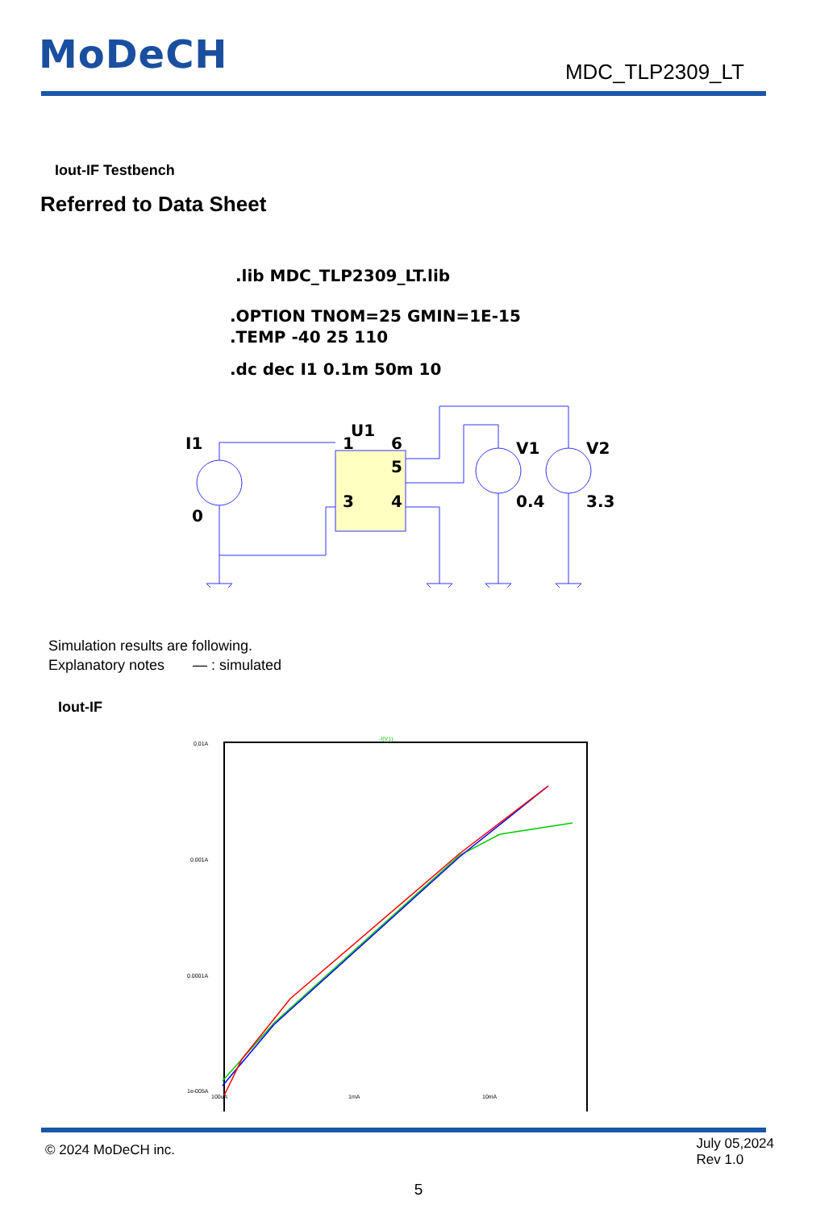MoDeCH
MDC_TLP2309_LT
Iout-IF Testbench
Referred to Data Sheet
.lib MDC_TLP2309_LT.lib
.OPTION TNOM=25 GMIN=1E-15
.TEMP -40 25 110
.dc dec I1 0.1m 50m 10
U1
I1
0
1
6
5
3
4
V1
V2
0.4
3.3
Simulation results are following.
Explanatory notes — : simulated
Iout-IF
-I(V1)
0.01A
0.001A
0.0001A
1e-005A
100uA
1mA
10mA
© 2024 MoDeCH inc.
July 05,2024
Rev 1.0
5